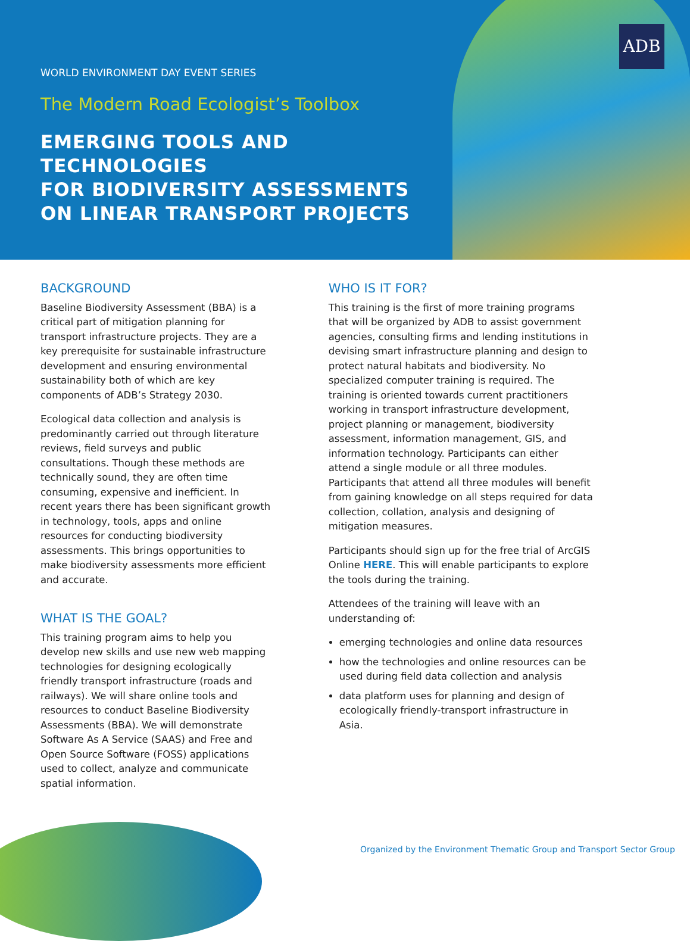ADB
WORLD ENVIRONMENT DAY EVENT SERIES
The Modern Road Ecologist’s Toolbox
EMERGING TOOLS AND TECHNOLOGIES
FOR BIODIVERSITY ASSESSMENTS
ON LINEAR TRANSPORT PROJECTS
BACKGROUND
Baseline Biodiversity Assessment (BBA) is a critical part of mitigation planning for transport infrastructure projects. They are a key prerequisite for sustainable infrastructure development and ensuring environmental sustainability both of which are key components of ADB’s Strategy 2030.
Ecological data collection and analysis is predominantly carried out through literature reviews, field surveys and public consultations. Though these methods are technically sound, they are often time consuming, expensive and inefficient. In recent years there has been significant growth in technology, tools, apps and online resources for conducting biodiversity assessments. This brings opportunities to make biodiversity assessments more efficient and accurate.
WHAT IS THE GOAL?
This training program aims to help you develop new skills and use new web mapping technologies for designing ecologically friendly transport infrastructure (roads and railways). We will share online tools and resources to conduct Baseline Biodiversity Assessments (BBA). We will demonstrate Software As A Service (SAAS) and Free and Open Source Software (FOSS) applications used to collect, analyze and communicate spatial information.
WHO IS IT FOR?
This training is the first of more training programs that will be organized by ADB to assist government agencies, consulting firms and lending institutions in devising smart infrastructure planning and design to protect natural habitats and biodiversity. No specialized computer training is required. The training is oriented towards current practitioners working in transport infrastructure development, project planning or management, biodiversity assessment, information management, GIS, and information technology. Participants can either attend a single module or all three modules. Participants that attend all three modules will benefit from gaining knowledge on all steps required for data collection, collation, analysis and designing of mitigation measures.
Participants should sign up for the free trial of ArcGIS Online HERE. This will enable participants to explore the tools during the training.
Attendees of the training will leave with an understanding of:
emerging technologies and online data resources
how the technologies and online resources can be used during field data collection and analysis
data platform uses for planning and design of ecologically friendly-transport infrastructure in Asia.
Organized by the Environment Thematic Group and Transport Sector Group